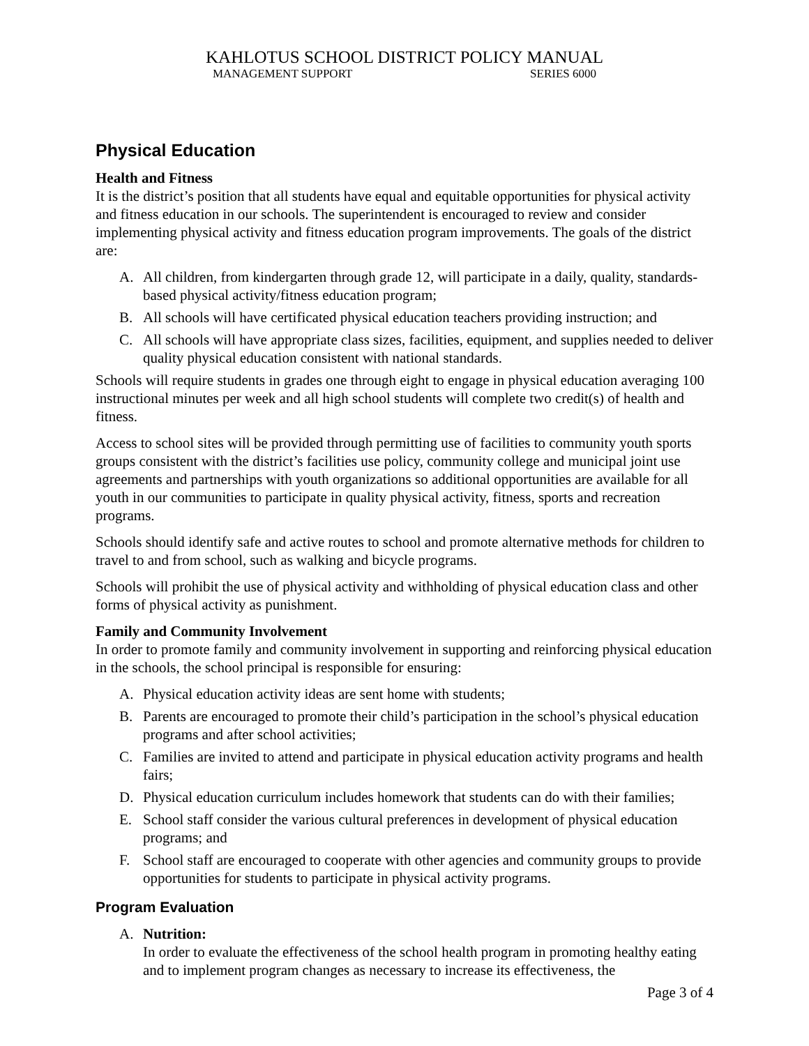KAHLOTUS SCHOOL DISTRICT POLICY MANUAL
MANAGEMENT SUPPORT SERIES 6000
Physical Education
Health and Fitness
It is the district’s position that all students have equal and equitable opportunities for physical activity and fitness education in our schools. The superintendent is encouraged to review and consider implementing physical activity and fitness education program improvements. The goals of the district are:
A. All children, from kindergarten through grade 12, will participate in a daily, quality, standards-based physical activity/fitness education program;
B. All schools will have certificated physical education teachers providing instruction; and
C. All schools will have appropriate class sizes, facilities, equipment, and supplies needed to deliver quality physical education consistent with national standards.
Schools will require students in grades one through eight to engage in physical education averaging 100 instructional minutes per week and all high school students will complete two credit(s) of health and fitness.
Access to school sites will be provided through permitting use of facilities to community youth sports groups consistent with the district’s facilities use policy, community college and municipal joint use agreements and partnerships with youth organizations so additional opportunities are available for all youth in our communities to participate in quality physical activity, fitness, sports and recreation programs.
Schools should identify safe and active routes to school and promote alternative methods for children to travel to and from school, such as walking and bicycle programs.
Schools will prohibit the use of physical activity and withholding of physical education class and other forms of physical activity as punishment.
Family and Community Involvement
In order to promote family and community involvement in supporting and reinforcing physical education in the schools, the school principal is responsible for ensuring:
A. Physical education activity ideas are sent home with students;
B. Parents are encouraged to promote their child’s participation in the school’s physical education programs and after school activities;
C. Families are invited to attend and participate in physical education activity programs and health fairs;
D. Physical education curriculum includes homework that students can do with their families;
E. School staff consider the various cultural preferences in development of physical education programs; and
F. School staff are encouraged to cooperate with other agencies and community groups to provide opportunities for students to participate in physical activity programs.
Program Evaluation
A. Nutrition:
In order to evaluate the effectiveness of the school health program in promoting healthy eating and to implement program changes as necessary to increase its effectiveness, the
Page 3 of 4